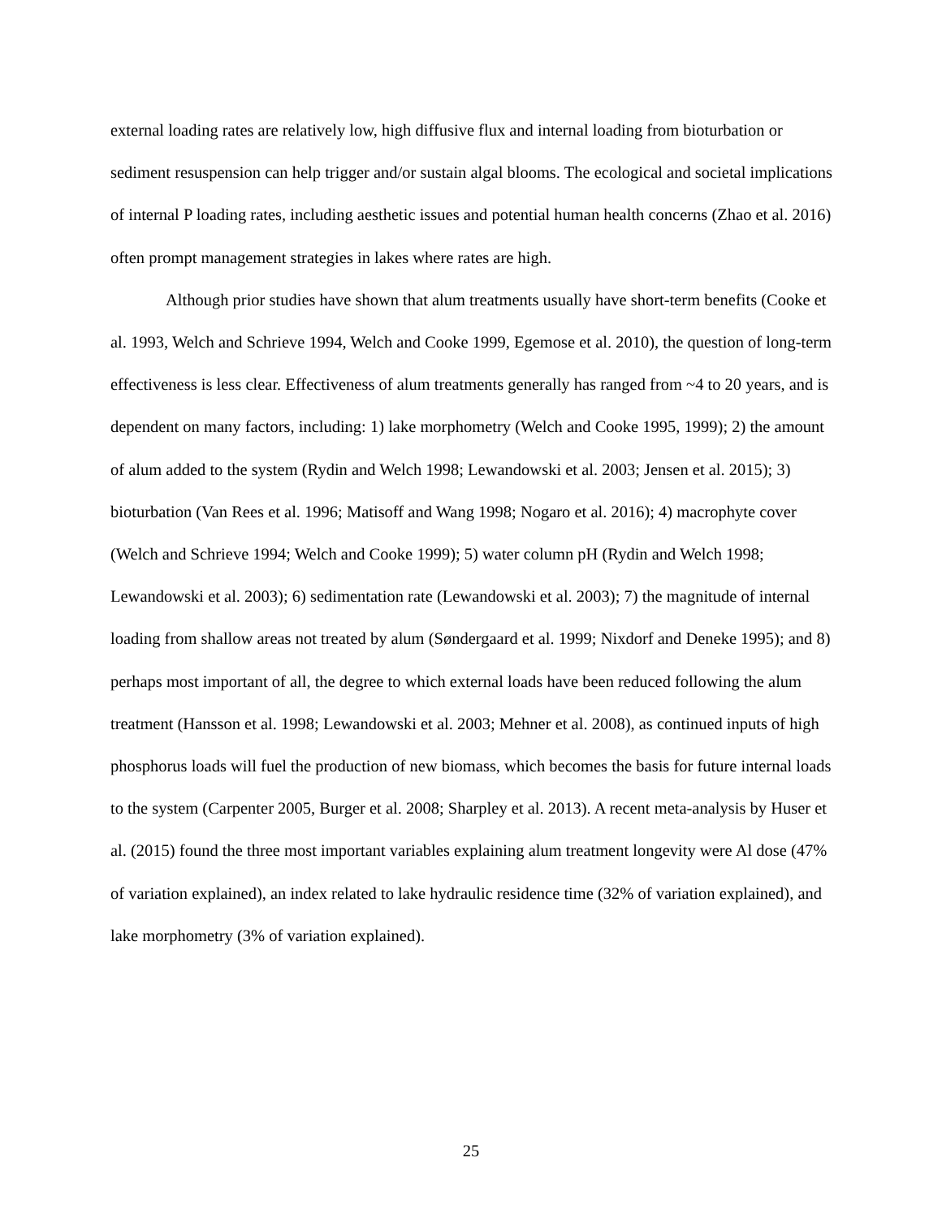external loading rates are relatively low, high diffusive flux and internal loading from bioturbation or sediment resuspension can help trigger and/or sustain algal blooms. The ecological and societal implications of internal P loading rates, including aesthetic issues and potential human health concerns (Zhao et al. 2016) often prompt management strategies in lakes where rates are high.
Although prior studies have shown that alum treatments usually have short-term benefits (Cooke et al. 1993, Welch and Schrieve 1994, Welch and Cooke 1999, Egemose et al. 2010), the question of long-term effectiveness is less clear. Effectiveness of alum treatments generally has ranged from ~4 to 20 years, and is dependent on many factors, including: 1) lake morphometry (Welch and Cooke 1995, 1999); 2) the amount of alum added to the system (Rydin and Welch 1998; Lewandowski et al. 2003; Jensen et al. 2015); 3) bioturbation (Van Rees et al. 1996; Matisoff and Wang 1998; Nogaro et al. 2016); 4) macrophyte cover (Welch and Schrieve 1994; Welch and Cooke 1999); 5) water column pH (Rydin and Welch 1998; Lewandowski et al. 2003); 6) sedimentation rate (Lewandowski et al. 2003); 7) the magnitude of internal loading from shallow areas not treated by alum (Søndergaard et al. 1999; Nixdorf and Deneke 1995); and 8) perhaps most important of all, the degree to which external loads have been reduced following the alum treatment (Hansson et al. 1998; Lewandowski et al. 2003; Mehner et al. 2008), as continued inputs of high phosphorus loads will fuel the production of new biomass, which becomes the basis for future internal loads to the system (Carpenter 2005, Burger et al. 2008; Sharpley et al. 2013). A recent meta-analysis by Huser et al. (2015) found the three most important variables explaining alum treatment longevity were Al dose (47% of variation explained), an index related to lake hydraulic residence time (32% of variation explained), and lake morphometry (3% of variation explained).
25